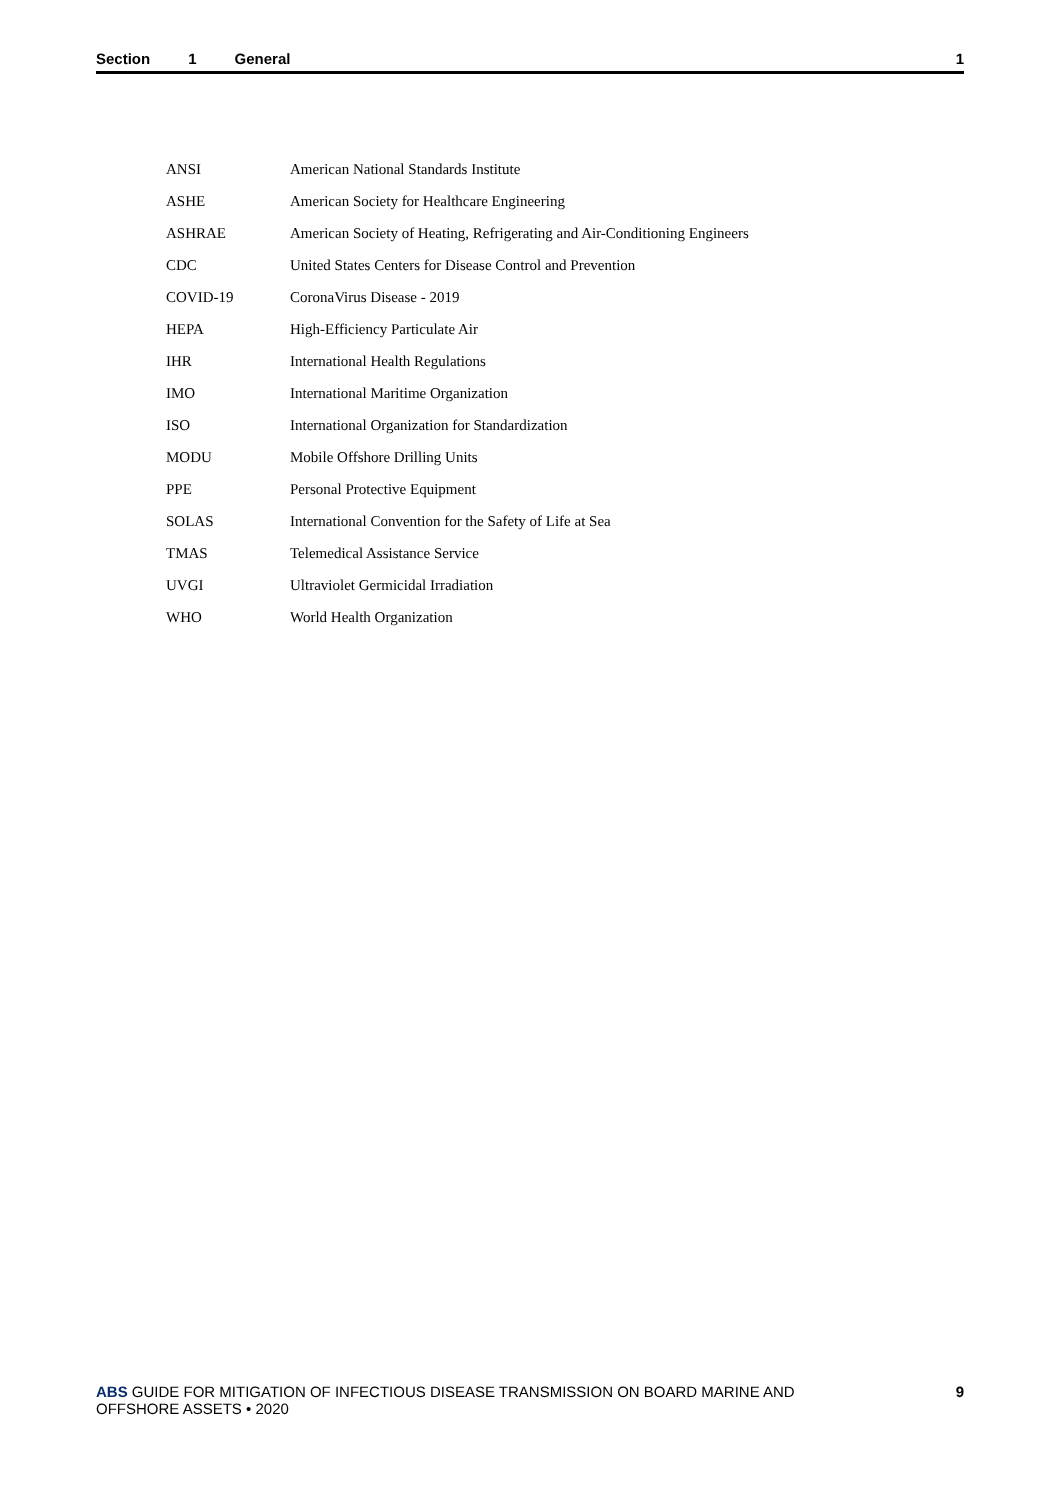Section 1 General 1
| ANSI | American National Standards Institute |
| ASHE | American Society for Healthcare Engineering |
| ASHRAE | American Society of Heating, Refrigerating and Air-Conditioning Engineers |
| CDC | United States Centers for Disease Control and Prevention |
| COVID-19 | CoronaVirus Disease - 2019 |
| HEPA | High-Efficiency Particulate Air |
| IHR | International Health Regulations |
| IMO | International Maritime Organization |
| ISO | International Organization for Standardization |
| MODU | Mobile Offshore Drilling Units |
| PPE | Personal Protective Equipment |
| SOLAS | International Convention for the Safety of Life at Sea |
| TMAS | Telemedical Assistance Service |
| UVGI | Ultraviolet Germicidal Irradiation |
| WHO | World Health Organization |
ABS GUIDE FOR MITIGATION OF INFECTIOUS DISEASE TRANSMISSION ON BOARD MARINE AND OFFSHORE ASSETS • 2020
9